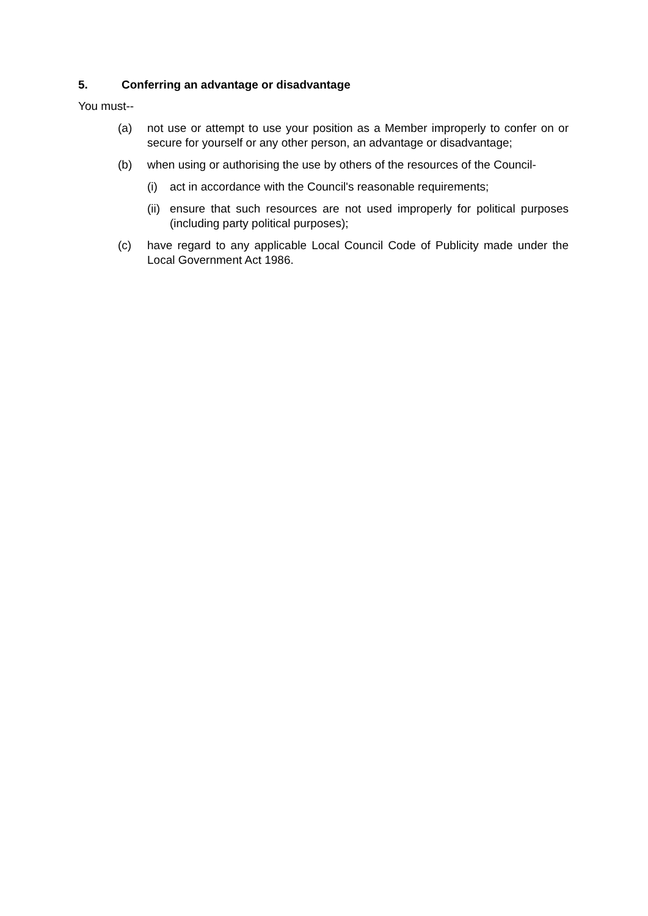5. Conferring an advantage or disadvantage
You must--
(a) not use or attempt to use your position as a Member improperly to confer on or secure for yourself or any other person, an advantage or disadvantage;
(b) when using or authorising the use by others of the resources of the Council-
(i) act in accordance with the Council's reasonable requirements;
(ii) ensure that such resources are not used improperly for political purposes (including party political purposes);
(c) have regard to any applicable Local Council Code of Publicity made under the Local Government Act 1986.